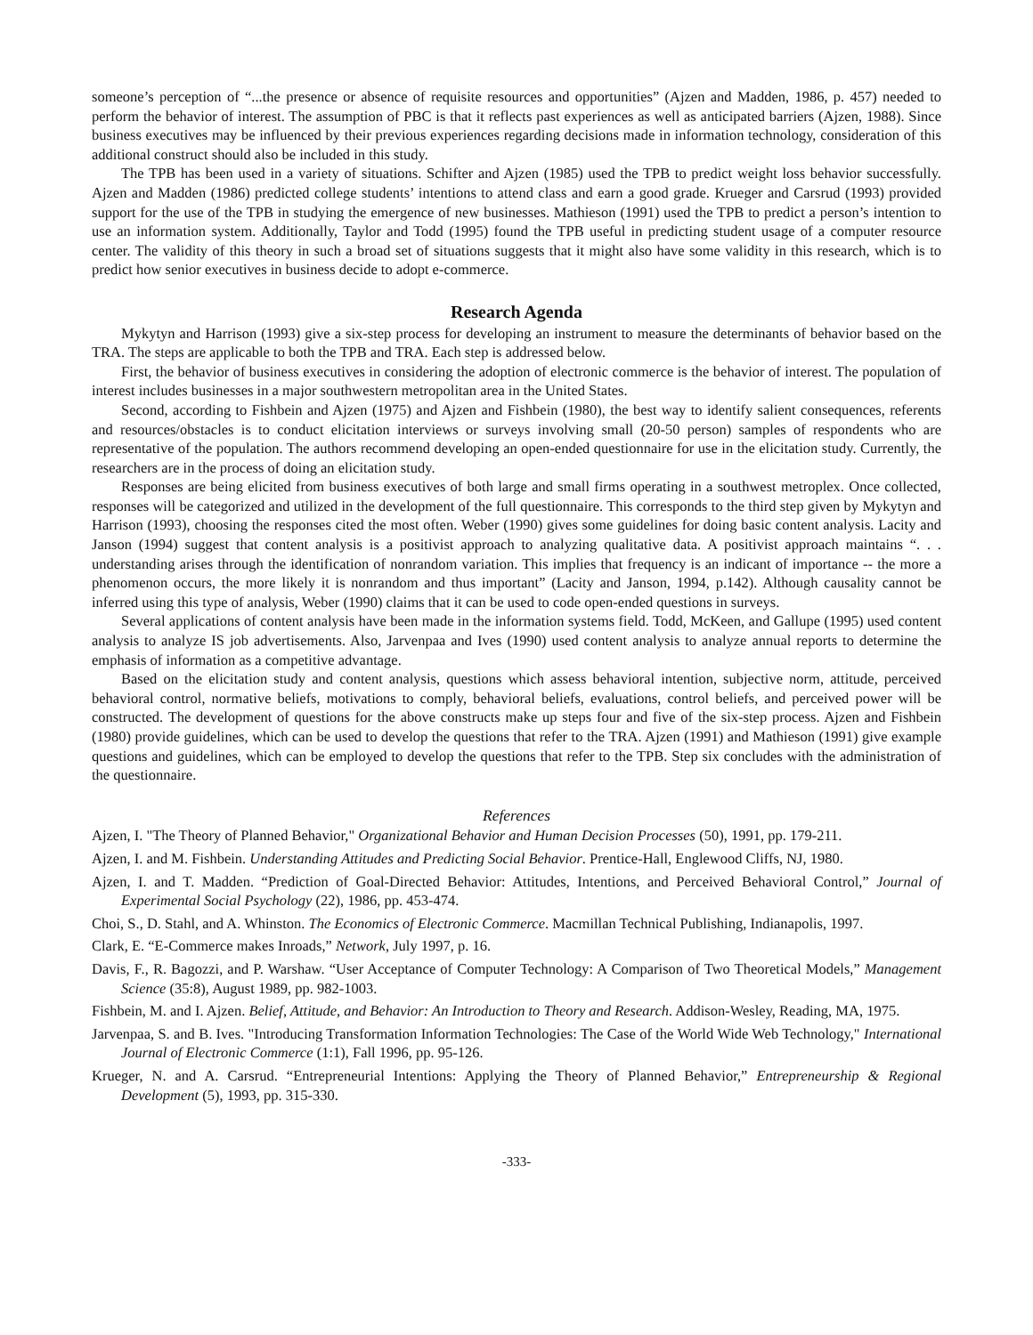someone’s perception of “...the presence or absence of requisite resources and opportunities” (Ajzen and Madden, 1986, p. 457) needed to perform the behavior of interest. The assumption of PBC is that it reflects past experiences as well as anticipated barriers (Ajzen, 1988). Since business executives may be influenced by their previous experiences regarding decisions made in information technology, consideration of this additional construct should also be included in this study.
The TPB has been used in a variety of situations. Schifter and Ajzen (1985) used the TPB to predict weight loss behavior successfully. Ajzen and Madden (1986) predicted college students’ intentions to attend class and earn a good grade. Krueger and Carsrud (1993) provided support for the use of the TPB in studying the emergence of new businesses. Mathieson (1991) used the TPB to predict a person’s intention to use an information system. Additionally, Taylor and Todd (1995) found the TPB useful in predicting student usage of a computer resource center. The validity of this theory in such a broad set of situations suggests that it might also have some validity in this research, which is to predict how senior executives in business decide to adopt e-commerce.
Research Agenda
Mykytyn and Harrison (1993) give a six-step process for developing an instrument to measure the determinants of behavior based on the TRA. The steps are applicable to both the TPB and TRA. Each step is addressed below.
First, the behavior of business executives in considering the adoption of electronic commerce is the behavior of interest. The population of interest includes businesses in a major southwestern metropolitan area in the United States.
Second, according to Fishbein and Ajzen (1975) and Ajzen and Fishbein (1980), the best way to identify salient consequences, referents and resources/obstacles is to conduct elicitation interviews or surveys involving small (20-50 person) samples of respondents who are representative of the population. The authors recommend developing an open-ended questionnaire for use in the elicitation study. Currently, the researchers are in the process of doing an elicitation study.
Responses are being elicited from business executives of both large and small firms operating in a southwest metroplex. Once collected, responses will be categorized and utilized in the development of the full questionnaire. This corresponds to the third step given by Mykytyn and Harrison (1993), choosing the responses cited the most often. Weber (1990) gives some guidelines for doing basic content analysis. Lacity and Janson (1994) suggest that content analysis is a positivist approach to analyzing qualitative data. A positivist approach maintains “. . . understanding arises through the identification of nonrandom variation. This implies that frequency is an indicant of importance -- the more a phenomenon occurs, the more likely it is nonrandom and thus important” (Lacity and Janson, 1994, p.142). Although causality cannot be inferred using this type of analysis, Weber (1990) claims that it can be used to code open-ended questions in surveys.
Several applications of content analysis have been made in the information systems field. Todd, McKeen, and Gallupe (1995) used content analysis to analyze IS job advertisements. Also, Jarvenpaa and Ives (1990) used content analysis to analyze annual reports to determine the emphasis of information as a competitive advantage.
Based on the elicitation study and content analysis, questions which assess behavioral intention, subjective norm, attitude, perceived behavioral control, normative beliefs, motivations to comply, behavioral beliefs, evaluations, control beliefs, and perceived power will be constructed. The development of questions for the above constructs make up steps four and five of the six-step process. Ajzen and Fishbein (1980) provide guidelines, which can be used to develop the questions that refer to the TRA. Ajzen (1991) and Mathieson (1991) give example questions and guidelines, which can be employed to develop the questions that refer to the TPB. Step six concludes with the administration of the questionnaire.
References
Ajzen, I. "The Theory of Planned Behavior," Organizational Behavior and Human Decision Processes (50), 1991, pp. 179-211.
Ajzen, I. and M. Fishbein. Understanding Attitudes and Predicting Social Behavior. Prentice-Hall, Englewood Cliffs, NJ, 1980.
Ajzen, I. and T. Madden. “Prediction of Goal-Directed Behavior: Attitudes, Intentions, and Perceived Behavioral Control,” Journal of Experimental Social Psychology (22), 1986, pp. 453-474.
Choi, S., D. Stahl, and A. Whinston. The Economics of Electronic Commerce. Macmillan Technical Publishing, Indianapolis, 1997.
Clark, E. “E-Commerce makes Inroads,” Network, July 1997, p. 16.
Davis, F., R. Bagozzi, and P. Warshaw. “User Acceptance of Computer Technology: A Comparison of Two Theoretical Models,” Management Science (35:8), August 1989, pp. 982-1003.
Fishbein, M. and I. Ajzen. Belief, Attitude, and Behavior: An Introduction to Theory and Research. Addison-Wesley, Reading, MA, 1975.
Jarvenpaa, S. and B. Ives. "Introducing Transformation Information Technologies: The Case of the World Wide Web Technology," International Journal of Electronic Commerce (1:1), Fall 1996, pp. 95-126.
Krueger, N. and A. Carsrud. “Entrepreneurial Intentions: Applying the Theory of Planned Behavior,” Entrepreneurship & Regional Development (5), 1993, pp. 315-330.
-333-